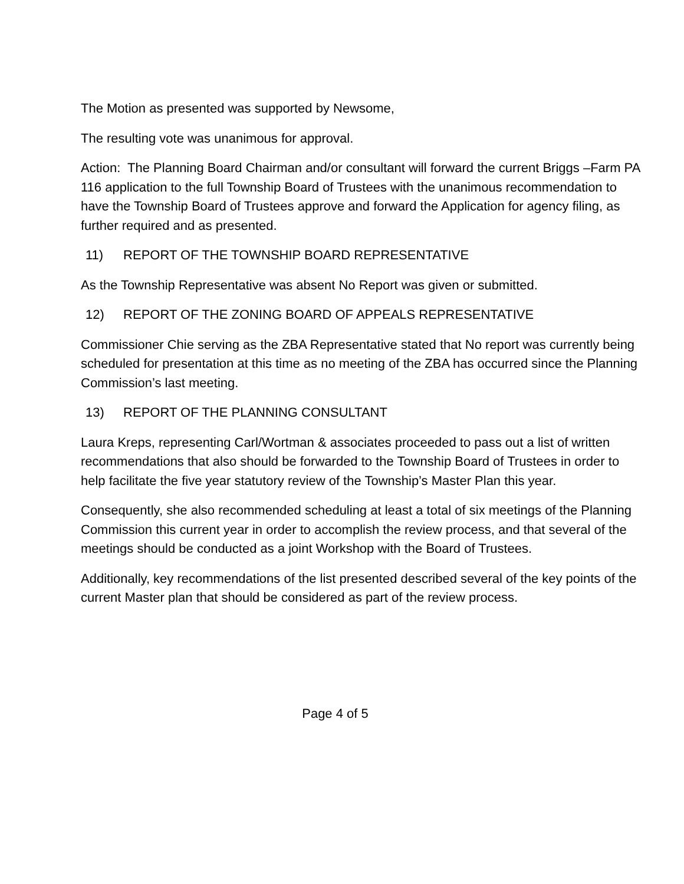The Motion as presented was supported by Newsome,
The resulting vote was unanimous for approval.
Action: The Planning Board Chairman and/or consultant will forward the current Briggs –Farm PA 116 application to the full Township Board of Trustees with the unanimous recommendation to have the Township Board of Trustees approve and forward the Application for agency filing, as further required and as presented.
11) REPORT OF THE TOWNSHIP BOARD REPRESENTATIVE
As the Township Representative was absent No Report was given or submitted.
12) REPORT OF THE ZONING BOARD OF APPEALS REPRESENTATIVE
Commissioner Chie serving as the ZBA Representative stated that No report was currently being scheduled for presentation at this time as no meeting of the ZBA has occurred since the Planning Commission’s last meeting.
13) REPORT OF THE PLANNING CONSULTANT
Laura Kreps, representing Carl/Wortman & associates proceeded to pass out a list of written recommendations that also should be forwarded to the Township Board of Trustees in order to help facilitate the five year statutory review of the Township’s Master Plan this year.
Consequently, she also recommended scheduling at least a total of six meetings of the Planning Commission this current year in order to accomplish the review process, and that several of the meetings should be conducted as a joint Workshop with the Board of Trustees.
Additionally, key recommendations of the list presented described several of the key points of the current Master plan that should be considered as part of the review process.
Page 4 of 5